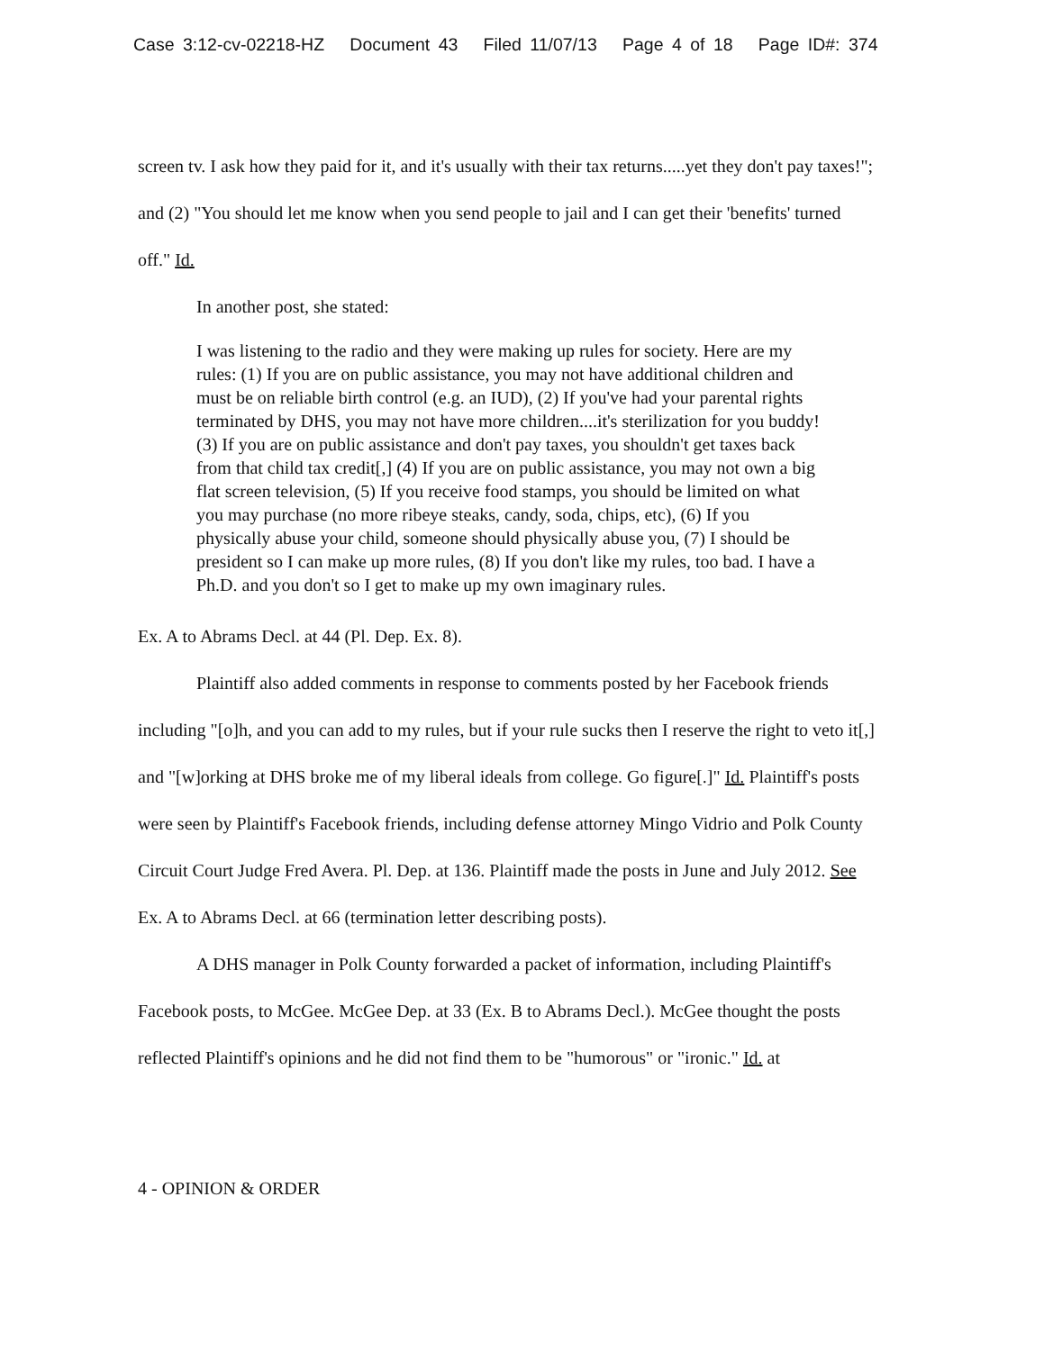Case 3:12-cv-02218-HZ Document 43 Filed 11/07/13 Page 4 of 18 Page ID#: 374
screen tv. I ask how they paid for it, and it's usually with their tax returns.....yet they don't pay taxes!"; and (2) "You should let me know when you send people to jail and I can get their 'benefits' turned off." Id.
In another post, she stated:
I was listening to the radio and they were making up rules for society. Here are my rules: (1) If you are on public assistance, you may not have additional children and must be on reliable birth control (e.g. an IUD), (2) If you've had your parental rights terminated by DHS, you may not have more children....it's sterilization for you buddy! (3) If you are on public assistance and don't pay taxes, you shouldn't get taxes back from that child tax credit[,] (4) If you are on public assistance, you may not own a big flat screen television, (5) If you receive food stamps, you should be limited on what you may purchase (no more ribeye steaks, candy, soda, chips, etc), (6) If you physically abuse your child, someone should physically abuse you, (7) I should be president so I can make up more rules, (8) If you don't like my rules, too bad. I have a Ph.D. and you don't so I get to make up my own imaginary rules.
Ex. A to Abrams Decl. at 44 (Pl. Dep. Ex. 8).
Plaintiff also added comments in response to comments posted by her Facebook friends including "[o]h, and you can add to my rules, but if your rule sucks then I reserve the right to veto it[,] and "[w]orking at DHS broke me of my liberal ideals from college. Go figure[.]" Id. Plaintiff's posts were seen by Plaintiff's Facebook friends, including defense attorney Mingo Vidrio and Polk County Circuit Court Judge Fred Avera. Pl. Dep. at 136. Plaintiff made the posts in June and July 2012. See Ex. A to Abrams Decl. at 66 (termination letter describing posts).
A DHS manager in Polk County forwarded a packet of information, including Plaintiff's Facebook posts, to McGee. McGee Dep. at 33 (Ex. B to Abrams Decl.). McGee thought the posts reflected Plaintiff's opinions and he did not find them to be "humorous" or "ironic." Id. at
4 - OPINION & ORDER